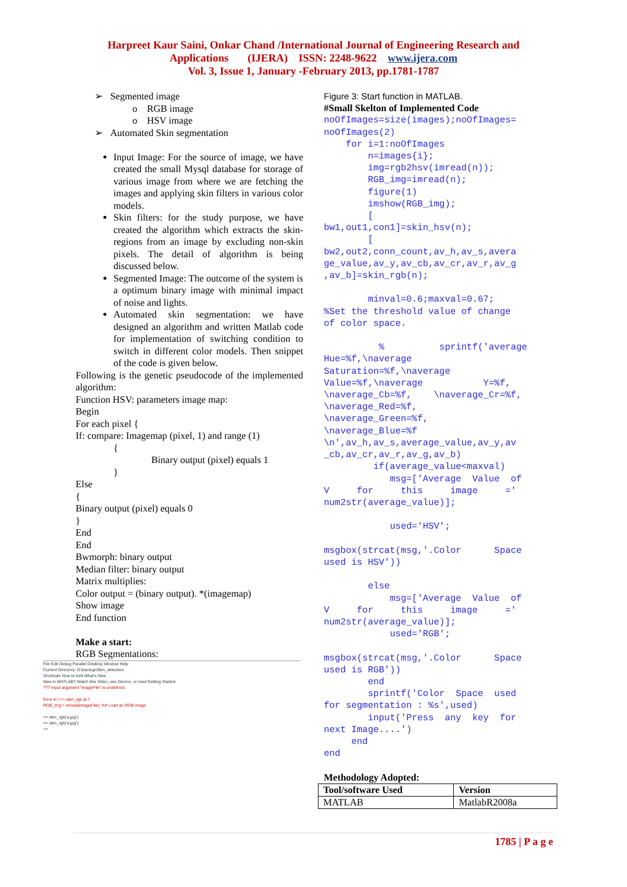Harpreet Kaur Saini, Onkar Chand /International Journal of Engineering Research and
Applications (IJERA) ISSN: 2248-9622 www.ijera.com
Vol. 3, Issue 1, January -February 2013, pp.1781-1787
➢ Segmented image
o RGB image
o HSV image
➢ Automated Skin segmentation
Input Image: For the source of image, we have created the small Mysql database for storage of various image from where we are fetching the images and applying skin filters in various color models.
Skin filters: for the study purpose, we have created the algorithm which extracts the skin-regions from an image by excluding non-skin pixels. The detail of algorithm is being discussed below.
Segmented Image: The outcome of the system is a optimum binary image with minimal impact of noise and lights.
Automated skin segmentation: we have designed an algorithm and written Matlab code for implementation of switching condition to switch in different color models. Then snippet of the code is given below.
Following is the genetic pseudocode of the implemented algorithm:
Function HSV: parameters image map:
Begin
For each pixel {
If: compare: Imagemap (pixel, 1) and range (1)
{
Binary output (pixel) equals 1
}
Else
{
Binary output (pixel) equals 0
}
End
End
Bwmorph: binary output
Median filter: binary output
Matrix multiplies:
Color output = (binary output). *(imagemap)
Show image
End function
Make a start:
RGB Segmentations:
File Edit Debug Parallel Desktop Window Help
Current Directory: D:\backup\Skin_detection
Shortcuts How to Add What's New
New to MATLAB? Watch this Video, see Demos, or read Getting Started.
??? Input argument "imageFile" is undefined.
Error in ==> skin_rgb at 7
RGB_img = imread(imageFile); %# Load an RGB image
>> skin_rgb('a.jpg');
>> skin_rgb('a.jpg');
>>
Figure 3: Start function in MATLAB.
#Small Skelton of Implemented Code
noOfImages=size(images);noOfImages=
noOfImages(2)
    for i=1:noOfImages
        n=images{i};
        img=rgb2hsv(imread(n));
        RGB_img=imread(n);
        figure(1)
        imshow(RGB_img);
        [
bw1,out1,con1]=skin_hsv(n);
        [
bw2,out2,conn_count,av_h,av_s,avera
ge_value,av_y,av_cb,av_cr,av_r,av_g
,av_b]=skin_rgb(n);

        minval=0.6;maxval=0.67;
%Set the threshold value of change
of color space.

          %          sprintf('average
Hue=%f,\naverage
Saturation=%f,\naverage
Value=%f,\naverage           Y=%f,
\naverage_Cb=%f,    \naverage_Cr=%f,
\naverage_Red=%f,
\naverage_Green=%f,
\naverage_Blue=%f
\n',av_h,av_s,average_value,av_y,av
_cb,av_cr,av_r,av_g,av_b)
         if(average_value<maxval)
            msg=['Average  Value  of
V     for     this     image     ='
num2str(average_value)];

            used='HSV';

msgbox(strcat(msg,'.Color      Space
used is HSV'))

        else
            msg=['Average  Value  of
V     for     this     image     ='
num2str(average_value)];
            used='RGB';

msgbox(strcat(msg,'.Color      Space
used is RGB'))
        end
        sprintf('Color  Space  used
for segmentation : %s',used)
        input('Press  any  key  for
next Image....')
     end
end
Methodology Adopted:
| Tool/software Used | Version |
| --- | --- |
| MATLAB | MatlabR2008a |
1785 | P a g e